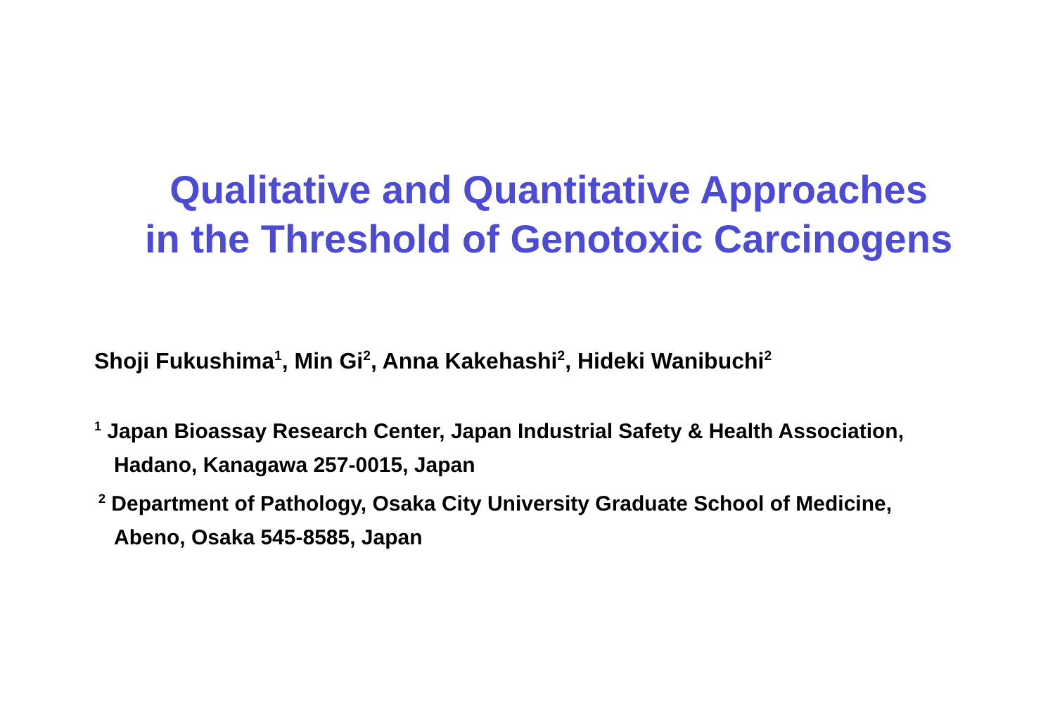Qualitative and Quantitative Approaches
in the Threshold of Genotoxic Carcinogens
Shoji Fukushima<sup>1</sup>, Min Gi<sup>2</sup>, Anna Kakehashi<sup>2</sup>, Hideki Wanibuchi<sup>2</sup>
<sup>1</sup> Japan Bioassay Research Center, Japan Industrial Safety & Health Association,
Hadano, Kanagawa 257-0015, Japan
<sup>2</sup> Department of Pathology, Osaka City University Graduate School of Medicine,
Abeno, Osaka 545-8585, Japan